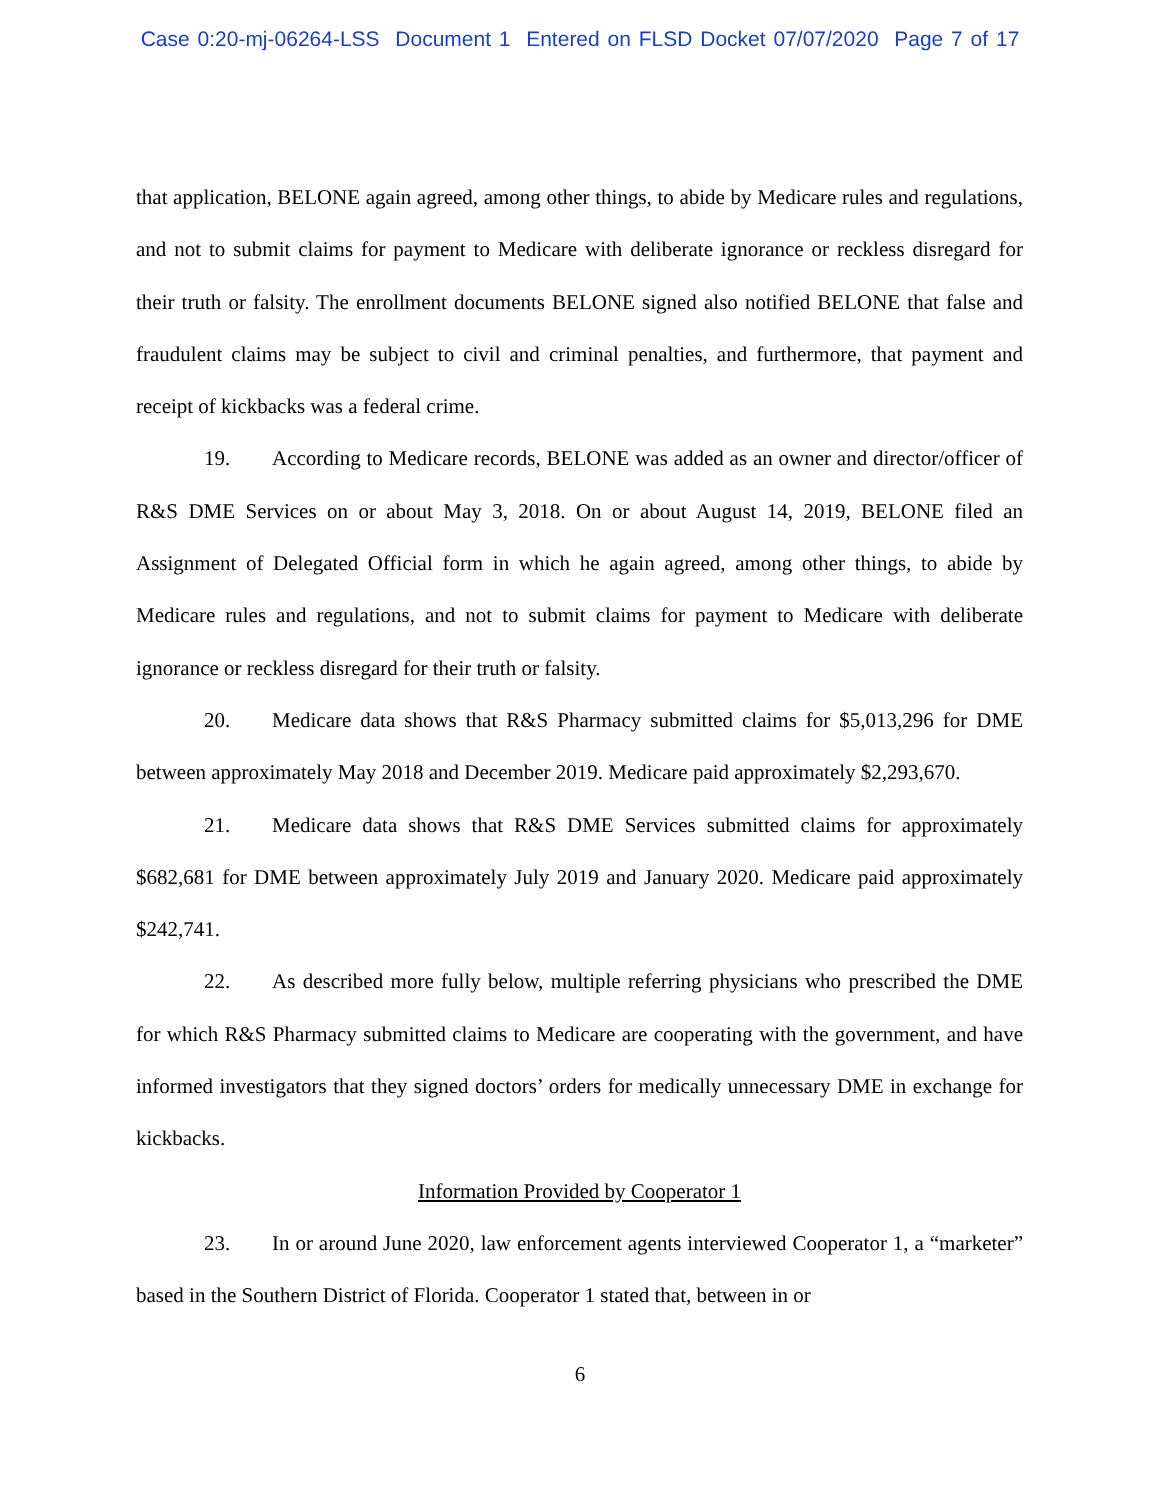Case 0:20-mj-06264-LSS Document 1 Entered on FLSD Docket 07/07/2020 Page 7 of 17
that application, BELONE again agreed, among other things, to abide by Medicare rules and regulations, and not to submit claims for payment to Medicare with deliberate ignorance or reckless disregard for their truth or falsity. The enrollment documents BELONE signed also notified BELONE that false and fraudulent claims may be subject to civil and criminal penalties, and furthermore, that payment and receipt of kickbacks was a federal crime.
19. According to Medicare records, BELONE was added as an owner and director/officer of R&S DME Services on or about May 3, 2018. On or about August 14, 2019, BELONE filed an Assignment of Delegated Official form in which he again agreed, among other things, to abide by Medicare rules and regulations, and not to submit claims for payment to Medicare with deliberate ignorance or reckless disregard for their truth or falsity.
20. Medicare data shows that R&S Pharmacy submitted claims for $5,013,296 for DME between approximately May 2018 and December 2019. Medicare paid approximately $2,293,670.
21. Medicare data shows that R&S DME Services submitted claims for approximately $682,681 for DME between approximately July 2019 and January 2020. Medicare paid approximately $242,741.
22. As described more fully below, multiple referring physicians who prescribed the DME for which R&S Pharmacy submitted claims to Medicare are cooperating with the government, and have informed investigators that they signed doctors’ orders for medically unnecessary DME in exchange for kickbacks.
Information Provided by Cooperator 1
23. In or around June 2020, law enforcement agents interviewed Cooperator 1, a “marketer” based in the Southern District of Florida. Cooperator 1 stated that, between in or
6